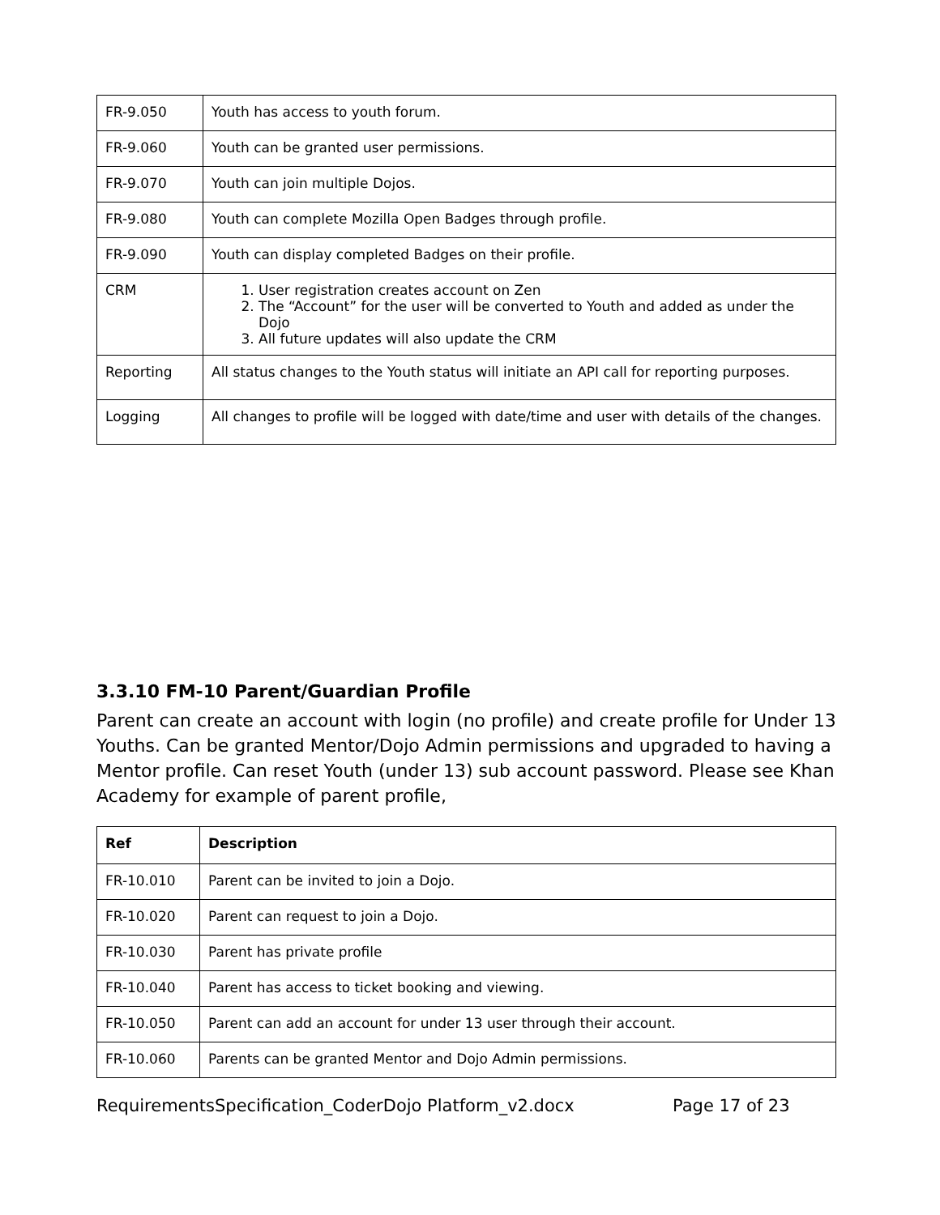| FR-9.050 | Youth has access to youth forum. |
| FR-9.060 | Youth can be granted user permissions. |
| FR-9.070 | Youth can join multiple Dojos. |
| FR-9.080 | Youth can complete Mozilla Open Badges through profile. |
| FR-9.090 | Youth can display completed Badges on their profile. |
| CRM | 1. User registration creates account on Zen 2. The “Account” for the user will be converted to Youth and added as under the Dojo 3. All future updates will also update the CRM |
| Reporting | All status changes to the Youth status will initiate an API call for reporting purposes. |
| Logging | All changes to profile will be logged with date/time and user with details of the changes. |
3.3.10 FM-10 Parent/Guardian Profile
Parent can create an account with login (no profile) and create profile for Under 13 Youths. Can be granted Mentor/Dojo Admin permissions and upgraded to having a Mentor profile. Can reset Youth (under 13) sub account password. Please see Khan Academy for example of parent profile,
| Ref | Description |
| --- | --- |
| FR-10.010 | Parent can be invited to join a Dojo. |
| FR-10.020 | Parent can request to join a Dojo. |
| FR-10.030 | Parent has private profile |
| FR-10.040 | Parent has access to ticket booking and viewing. |
| FR-10.050 | Parent can add an account for under 13 user through their account. |
| FR-10.060 | Parents can be granted Mentor and Dojo Admin permissions. |
RequirementsSpecification_CoderDojo Platform_v2.docx Page 17 of 23